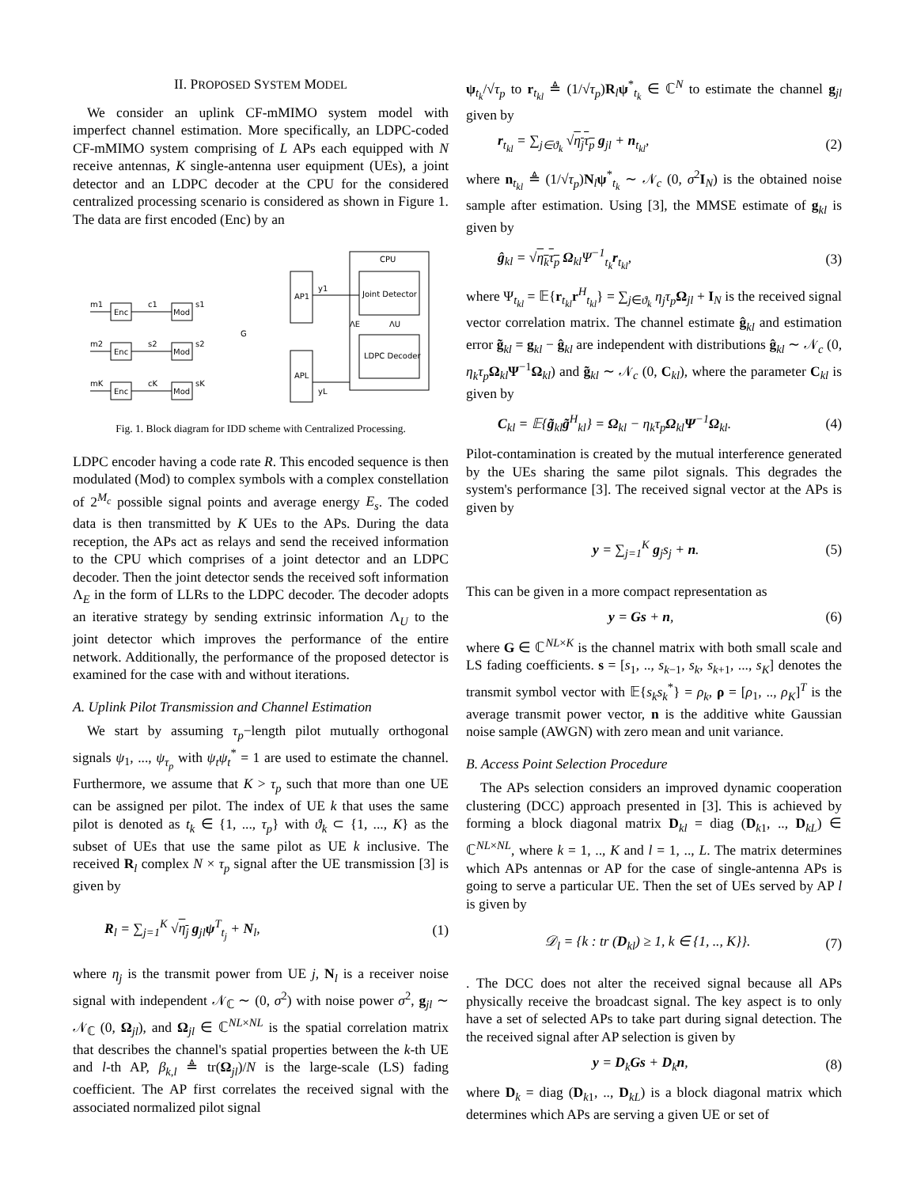II. PROPOSED SYSTEM MODEL
We consider an uplink CF-mMIMO system model with imperfect channel estimation. More specifically, an LDPC-coded CF-mMIMO system comprising of L APs each equipped with N receive antennas, K single-antenna user equipment (UEs), a joint detector and an LDPC decoder at the CPU for the considered centralized processing scenario is considered as shown in Figure 1. The data are first encoded (Enc) by an
Enc
Enc
Enc
Mod
Mod
Mod
m1
c1
s1
m2
s2
s2
mK
cK
sK
G
AP1
APL
y1
yL
CPU
Joint Detector
LDPC Decoder
ΛE
ΛU
Fig. 1. Block diagram for IDD scheme with Centralized Processing.
LDPC encoder having a code rate R. This encoded sequence is then modulated (Mod) to complex symbols with a complex constellation of 2<sup>M<sub>c</sub></sup> possible signal points and average energy E<sub>s</sub>. The coded data is then transmitted by K UEs to the APs. During the data reception, the APs act as relays and send the received information to the CPU which comprises of a joint detector and an LDPC decoder. Then the joint detector sends the received soft information Λ<sub>E</sub> in the form of LLRs to the LDPC decoder. The decoder adopts an iterative strategy by sending extrinsic information Λ<sub>U</sub> to the joint detector which improves the performance of the entire network. Additionally, the performance of the proposed detector is examined for the case with and without iterations.
A. Uplink Pilot Transmission and Channel Estimation
We start by assuming τ<sub>p</sub>−length pilot mutually orthogonal signals ψ<sub>1</sub>, ..., ψ<sub>τ<sub>p</sub></sub> with ψ<sub>t</sub>ψ<sub>t</sub><sup>*</sup> = 1 are used to estimate the channel. Furthermore, we assume that K > τ<sub>p</sub> such that more than one UE can be assigned per pilot. The index of UE k that uses the same pilot is denoted as t<sub>k</sub> ∈ {1, ..., τ<sub>p</sub>} with ϑ<sub>k</sub> ⊂ {1, ..., K} as the subset of UEs that use the same pilot as UE k inclusive. The received R<sub>l</sub> complex N × τ<sub>p</sub> signal after the UE transmission [3] is given by
R<sub>l</sub> = ∑<sub>j=1</sub><sup>K</sup> √η<sub>j</sub> g<sub>jl</sub>ψ<sup>T</sup><sub>t<sub>j</sub></sub> + N<sub>l</sub>, (1)
where η<sub>j</sub> is the transmit power from UE j, N<sub>l</sub> is a receiver noise signal with independent 𝒩<sub>ℂ</sub> ∼ (0, σ<sup>2</sup>) with noise power σ<sup>2</sup>, g<sub>jl</sub> ∼ 𝒩<sub>ℂ</sub> (0, Ω<sub>jl</sub>), and Ω<sub>jl</sub> ∈ ℂ<sup>NL×NL</sup> is the spatial correlation matrix that describes the channel's spatial properties between the k-th UE and l-th AP, β<sub>k,l</sub> ≜ tr(Ω<sub>jl</sub>)/N is the large-scale (LS) fading coefficient. The AP first correlates the received signal with the associated normalized pilot signal
ψ<sub>t<sub>k</sub></sub>/√τ<sub>p</sub> to r<sub>t<sub>kl</sub></sub> ≜ (1/√τ<sub>p</sub>)R<sub>l</sub>ψ<sup>*</sup><sub>t<sub>k</sub></sub> ∈ ℂ<sup>N</sup> to estimate the channel g<sub>jl</sub> given by
r<sub>t<sub>kl</sub></sub> = ∑<sub>j∈ϑ<sub>k</sub></sub> √η<sub>j</sub>τ<sub>p</sub> g<sub>jl</sub> + n<sub>t<sub>kl</sub></sub>, (2)
where n<sub>t<sub>kl</sub></sub> ≜ (1/√τ<sub>p</sub>)N<sub>l</sub>ψ<sup>*</sup><sub>t<sub>k</sub></sub> ∼ 𝒩<sub>c</sub> (0, σ<sup>2</sup>I<sub>N</sub>) is the obtained noise sample after estimation. Using [3], the MMSE estimate of g<sub>kl</sub> is given by
ĝ<sub>kl</sub> = √η<sub>k</sub>τ<sub>p</sub> Ω<sub>kl</sub>Ψ<sup>−1</sup><sub>t<sub>k</sub></sub>r<sub>t<sub>kl</sub></sub>, (3)
where Ψ<sub>t<sub>kl</sub></sub> = 𝔼{r<sub>t<sub>kl</sub></sub>r<sup>H</sup><sub>t<sub>kl</sub></sub>} = ∑<sub>j∈ϑ<sub>k</sub></sub> η<sub>j</sub>τ<sub>p</sub> Ω<sub>jl</sub> + I<sub>N</sub> is the received signal vector correlation matrix. The channel estimate ĝ<sub>kl</sub> and estimation error g̃<sub>kl</sub> = g<sub>kl</sub> − ĝ<sub>kl</sub> are independent with distributions ĝ<sub>kl</sub> ∼ 𝒩<sub>c</sub> (0, η<sub>k</sub>τ<sub>p</sub> Ω<sub>kl</sub>Ψ<sup>−1</sup>Ω<sub>kl</sub>) and g̃<sub>kl</sub> ∼ 𝒩<sub>c</sub> (0, C<sub>kl</sub>), where the parameter C<sub>kl</sub> is given by
C<sub>kl</sub> = 𝔼{g̃<sub>kl</sub>g̃<sup>H</sup><sub>kl</sub>} = Ω<sub>kl</sub> − η<sub>k</sub>τ<sub>p</sub>Ω<sub>kl</sub>Ψ<sup>−1</sup>Ω<sub>kl</sub>. (4)
Pilot-contamination is created by the mutual interference generated by the UEs sharing the same pilot signals. This degrades the system's performance [3]. The received signal vector at the APs is given by
y = ∑<sub>j=1</sub><sup>K</sup> g<sub>j</sub>s<sub>j</sub> + n. (5)
This can be given in a more compact representation as
y = Gs + n, (6)
where G ∈ ℂ<sup>NL×K</sup> is the channel matrix with both small scale and LS fading coefficients. s = [s<sub>1</sub>, .., s<sub>k−1</sub>, s<sub>k</sub>, s<sub>k+1</sub>, ..., s<sub>K</sub>] denotes the transmit symbol vector with 𝔼{s<sub>k</sub>s<sub>k</sub><sup>*</sup>} = ρ<sub>k</sub>, ρ = [ρ<sub>1</sub>, .., ρ<sub>K</sub>]<sup>T</sup> is the average transmit power vector, n is the additive white Gaussian noise sample (AWGN) with zero mean and unit variance.
B. Access Point Selection Procedure
The APs selection considers an improved dynamic cooperation clustering (DCC) approach presented in [3]. This is achieved by forming a block diagonal matrix D<sub>kl</sub> = diag (D<sub>k1</sub>, .., D<sub>kL</sub>) ∈ ℂ<sup>NL×NL</sup>, where k = 1, .., K and l = 1, .., L. The matrix determines which APs antennas or AP for the case of single-antenna APs is going to serve a particular UE. Then the set of UEs served by AP l is given by
𝒟<sub>l</sub> = {k : tr (D<sub>kl</sub>) ≥ 1, k ∈ {1, .., K}}. (7)
. The DCC does not alter the received signal because all APs physically receive the broadcast signal. The key aspect is to only have a set of selected APs to take part during signal detection. The the received signal after AP selection is given by
y = D<sub>k</sub>Gs + D<sub>k</sub>n, (8)
where D<sub>k</sub> = diag (D<sub>k1</sub>, .., D<sub>kL</sub>) is a block diagonal matrix which determines which APs are serving a given UE or set of